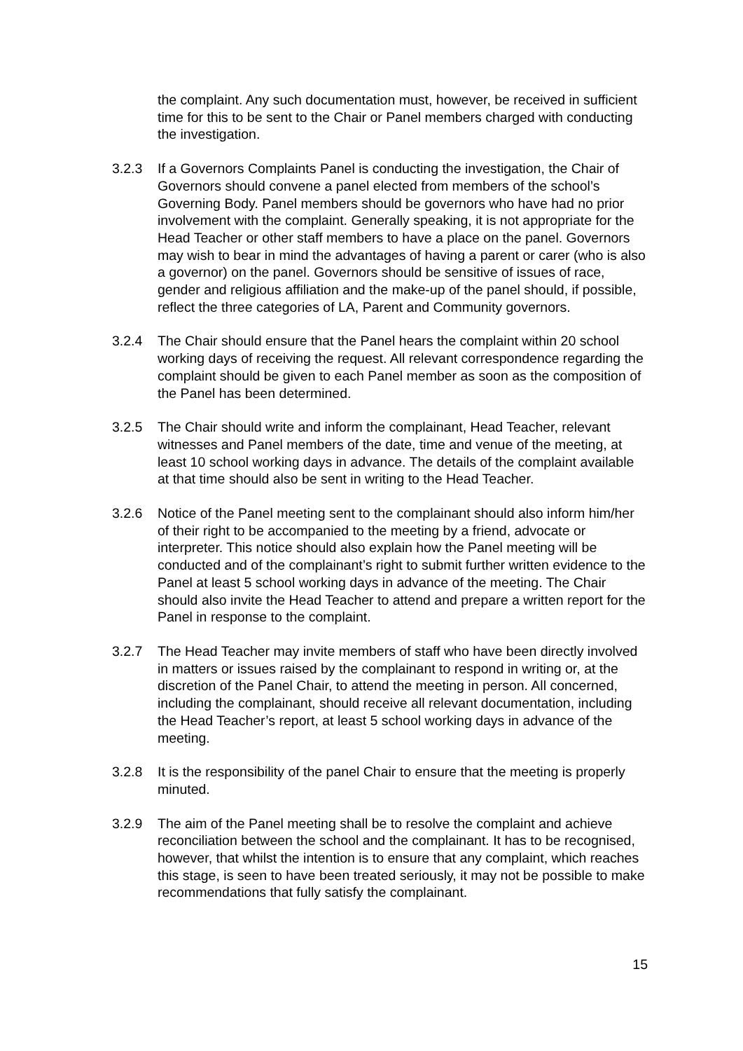the complaint. Any such documentation must, however, be received in sufficient time for this to be sent to the Chair or Panel members charged with conducting the investigation.
3.2.3 If a Governors Complaints Panel is conducting the investigation, the Chair of Governors should convene a panel elected from members of the school’s Governing Body. Panel members should be governors who have had no prior involvement with the complaint. Generally speaking, it is not appropriate for the Head Teacher or other staff members to have a place on the panel. Governors may wish to bear in mind the advantages of having a parent or carer (who is also a governor) on the panel. Governors should be sensitive of issues of race, gender and religious affiliation and the make-up of the panel should, if possible, reflect the three categories of LA, Parent and Community governors.
3.2.4 The Chair should ensure that the Panel hears the complaint within 20 school working days of receiving the request. All relevant correspondence regarding the complaint should be given to each Panel member as soon as the composition of the Panel has been determined.
3.2.5 The Chair should write and inform the complainant, Head Teacher, relevant witnesses and Panel members of the date, time and venue of the meeting, at least 10 school working days in advance. The details of the complaint available at that time should also be sent in writing to the Head Teacher.
3.2.6 Notice of the Panel meeting sent to the complainant should also inform him/her of their right to be accompanied to the meeting by a friend, advocate or interpreter. This notice should also explain how the Panel meeting will be conducted and of the complainant’s right to submit further written evidence to the Panel at least 5 school working days in advance of the meeting. The Chair should also invite the Head Teacher to attend and prepare a written report for the Panel in response to the complaint.
3.2.7 The Head Teacher may invite members of staff who have been directly involved in matters or issues raised by the complainant to respond in writing or, at the discretion of the Panel Chair, to attend the meeting in person. All concerned, including the complainant, should receive all relevant documentation, including the Head Teacher’s report, at least 5 school working days in advance of the meeting.
3.2.8 It is the responsibility of the panel Chair to ensure that the meeting is properly minuted.
3.2.9 The aim of the Panel meeting shall be to resolve the complaint and achieve reconciliation between the school and the complainant. It has to be recognised, however, that whilst the intention is to ensure that any complaint, which reaches this stage, is seen to have been treated seriously, it may not be possible to make recommendations that fully satisfy the complainant.
15